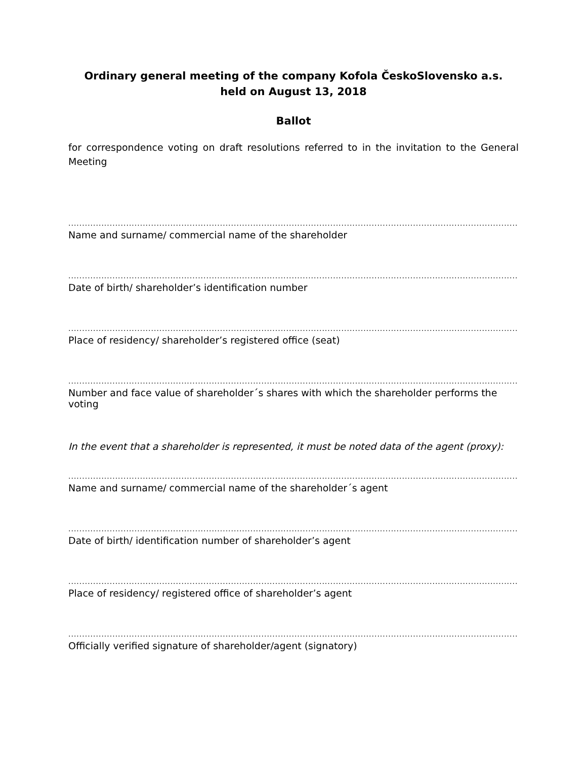Ordinary general meeting of the company Kofola ČeskoSlovensko a.s.
held on August 13, 2018
Ballot
for correspondence voting on draft resolutions referred to in the invitation to the General Meeting
..................................................................................................................................................................................
Name and surname/ commercial name of the shareholder
..................................................................................................................................................................................
Date of birth/ shareholder’s identification number
..................................................................................................................................................................................
Place of residency/ shareholder’s registered office (seat)
..................................................................................................................................................................................
Number and face value of shareholder´s shares with which the shareholder performs the voting
In the event that a shareholder is represented, it must be noted data of the agent (proxy):
..................................................................................................................................................................................
Name and surname/ commercial name of the shareholder´s agent
..................................................................................................................................................................................
Date of birth/ identification number of shareholder’s agent
..................................................................................................................................................................................
Place of residency/ registered office of shareholder’s agent
..................................................................................................................................................................................
Officially verified signature of shareholder/agent (signatory)